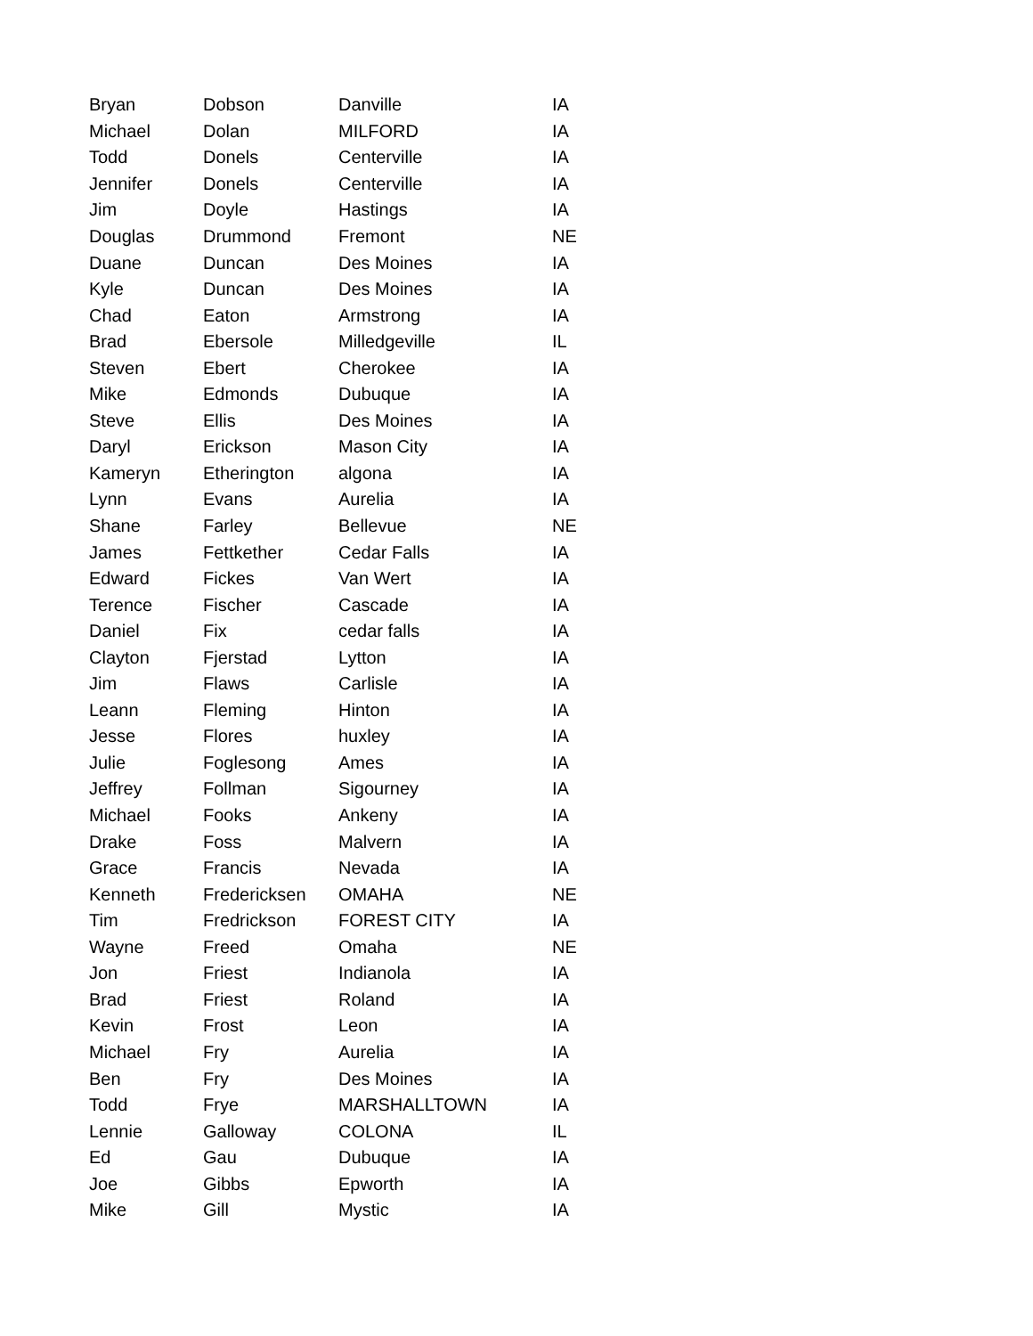| Bryan | Dobson | Danville | IA |
| Michael | Dolan | MILFORD | IA |
| Todd | Donels | Centerville | IA |
| Jennifer | Donels | Centerville | IA |
| Jim | Doyle | Hastings | IA |
| Douglas | Drummond | Fremont | NE |
| Duane | Duncan | Des Moines | IA |
| Kyle | Duncan | Des Moines | IA |
| Chad | Eaton | Armstrong | IA |
| Brad | Ebersole | Milledgeville | IL |
| Steven | Ebert | Cherokee | IA |
| Mike | Edmonds | Dubuque | IA |
| Steve | Ellis | Des Moines | IA |
| Daryl | Erickson | Mason City | IA |
| Kameryn | Etherington | algona | IA |
| Lynn | Evans | Aurelia | IA |
| Shane | Farley | Bellevue | NE |
| James | Fettkether | Cedar Falls | IA |
| Edward | Fickes | Van Wert | IA |
| Terence | Fischer | Cascade | IA |
| Daniel | Fix | cedar falls | IA |
| Clayton | Fjerstad | Lytton | IA |
| Jim | Flaws | Carlisle | IA |
| Leann | Fleming | Hinton | IA |
| Jesse | Flores | huxley | IA |
| Julie | Foglesong | Ames | IA |
| Jeffrey | Follman | Sigourney | IA |
| Michael | Fooks | Ankeny | IA |
| Drake | Foss | Malvern | IA |
| Grace | Francis | Nevada | IA |
| Kenneth | Fredericksen | OMAHA | NE |
| Tim | Fredrickson | FOREST CITY | IA |
| Wayne | Freed | Omaha | NE |
| Jon | Friest | Indianola | IA |
| Brad | Friest | Roland | IA |
| Kevin | Frost | Leon | IA |
| Michael | Fry | Aurelia | IA |
| Ben | Fry | Des Moines | IA |
| Todd | Frye | MARSHALLTOWN | IA |
| Lennie | Galloway | COLONA | IL |
| Ed | Gau | Dubuque | IA |
| Joe | Gibbs | Epworth | IA |
| Mike | Gill | Mystic | IA |